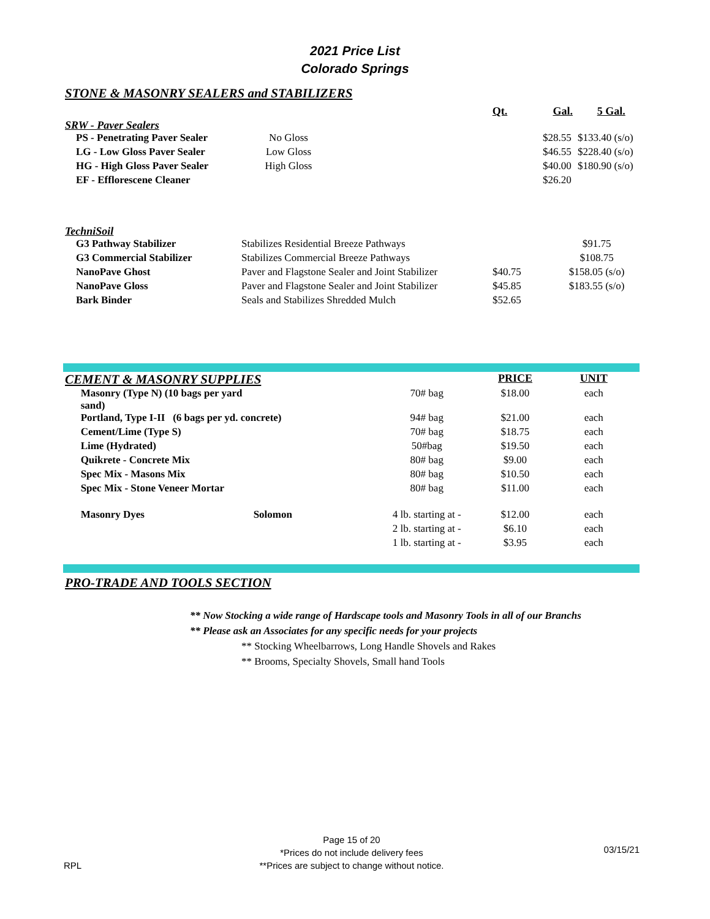2021 Price List
Colorado Springs
STONE & MASONRY SEALERS and STABILIZERS
| | | | | Qt. | Gal. | 5 Gal. |
SRW - Paver Sealers
| | PS - Penetrating Paver Sealer | No Gloss | | $28.55 | $133.40 (s/o) |
| | LG - Low Gloss Paver Sealer | Low Gloss | | $46.55 | $228.40 (s/o) |
| | HG - High Gloss Paver Sealer | High Gloss | | $40.00 | $180.90 (s/o) |
| | EF - Efflorescene Cleaner | | | $26.20 | |
TechniSoil
| | G3 Pathway Stabilizer | Stabilizes Residential Breeze Pathways | | $91.75 |
| | G3 Commercial Stabilizer | Stabilizes Commercial Breeze Pathways | | $108.75 |
| | NanoPave Ghost | Paver and Flagstone Sealer and Joint Stabilizer | $40.75 | $158.05 (s/o) |
| | NanoPave Gloss | Paver and Flagstone Sealer and Joint Stabilizer | $45.85 | $183.55 (s/o) |
| | Bark Binder | Seals and Stabilizes Shredded Mulch | $52.65 | |
| CEMENT & MASONRY SUPPLIES | | | | PRICE | UNIT |
| | Masonry (Type N) (10 bags per yard sand) | | 70# bag | $18.00 | each |
| | Portland, Type I-II (6 bags per yd. concrete) | | 94# bag | $21.00 | each |
| | Cement/Lime (Type S) | | 70# bag | $18.75 | each |
| | Lime (Hydrated) | | 50#bag | $19.50 | each |
| | Quikrete - Concrete Mix | | 80# bag | $9.00 | each |
| | Spec Mix - Masons Mix | | 80# bag | $10.50 | each |
| | Spec Mix - Stone Veneer Mortar | | 80# bag | $11.00 | each |
| | Masonry Dyes | Solomon | 4 lb. starting at - | $12.00 | each |
| | | | 2 lb. starting at - | $6.10 | each |
| | | | 1 lb. starting at - | $3.95 | each |
PRO-TRADE AND TOOLS SECTION
** Now Stocking a wide range of Hardscape tools and Masonry Tools in all of our Branchs
** Please ask an Associates for any specific needs for your projects
** Stocking Wheelbarrows, Long Handle Shovels and Rakes
** Brooms, Specialty Shovels, Small hand Tools
RPL
Page 15 of 20
*Prices do not include delivery fees
**Prices are subject to change without notice.
03/15/21